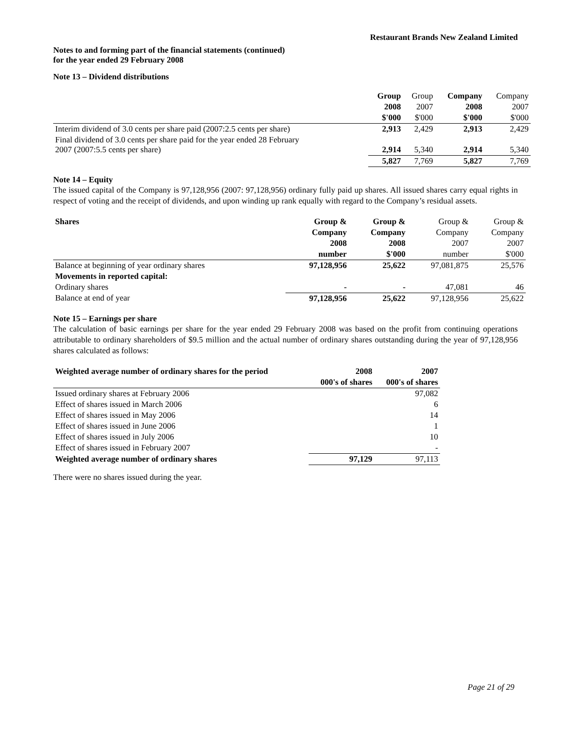Restaurant Brands New Zealand Limited
Notes to and forming part of the financial statements (continued)
for the year ended 29 February 2008
Note 13 – Dividend distributions
| | Group | Group | Company | Company |
| | 2008 | 2007 | 2008 | 2007 |
| | $'000 | $'000 | $'000 | $'000 |
| Interim dividend of 3.0 cents per share paid (2007:2.5 cents per share) | 2,913 | 2,429 | 2,913 | 2,429 |
| Final dividend of 3.0 cents per share paid for the year ended 28 February 2007 (2007:5.5 cents per share) | 2,914 | 5,340 | 2,914 | 5,340 |
| | 5,827 | 7,769 | 5,827 | 7,769 |
Note 14 – Equity
The issued capital of the Company is 97,128,956 (2007: 97,128,956) ordinary fully paid up shares. All issued shares carry equal rights in respect of voting and the receipt of dividends, and upon winding up rank equally with regard to the Company’s residual assets.
| Shares | Group & | Group & | Group & | Group & |
| | Company | Company | Company | Company |
| | 2008 | 2008 | 2007 | 2007 |
| | number | $'000 | number | $'000 |
| Balance at beginning of year ordinary shares | 97,128,956 | 25,622 | 97,081,875 | 25,576 |
| Movements in reported capital: | | | | |
| Ordinary shares | - | - | 47,081 | 46 |
| Balance at end of year | 97,128,956 | 25,622 | 97,128,956 | 25,622 |
Note 15 – Earnings per share
The calculation of basic earnings per share for the year ended 29 February 2008 was based on the profit from continuing operations attributable to ordinary shareholders of $9.5 million and the actual number of ordinary shares outstanding during the year of 97,128,956 shares calculated as follows:
| Weighted average number of ordinary shares for the period | 2008 | 2007 |
| --- | --- | --- |
| | 000's of shares | 000's of shares |
| Issued ordinary shares at February 2006 | | 97,082 |
| Effect of shares issued in March 2006 | | 6 |
| Effect of shares issued in May 2006 | | 14 |
| Effect of shares issued in June 2006 | | 1 |
| Effect of shares issued in July 2006 | | 10 |
| Effect of shares issued in February 2007 | | - |
| Weighted average number of ordinary shares | 97,129 | 97,113 |
There were no shares issued during the year.
Page 21 of 29